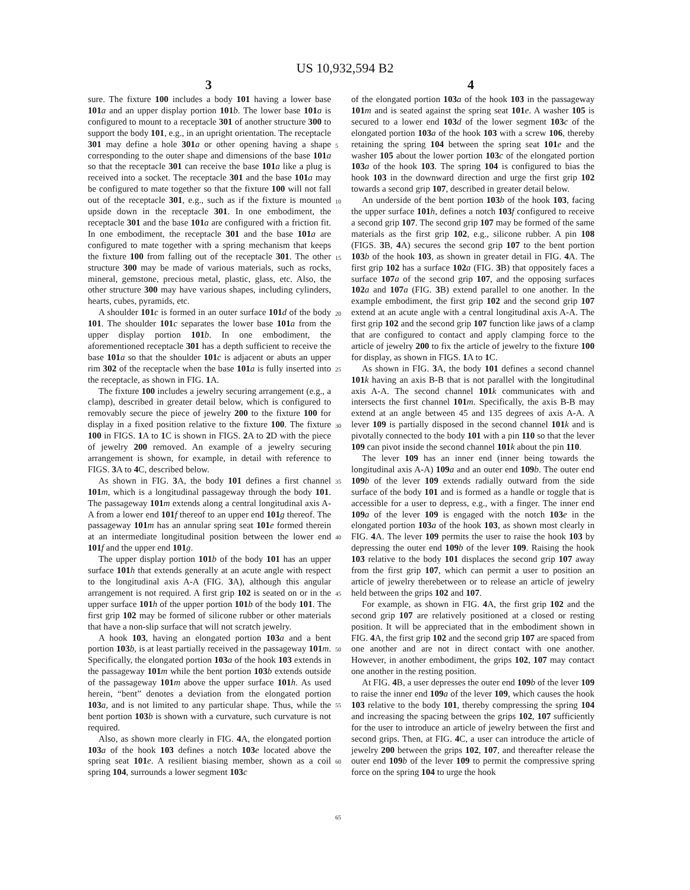US 10,932,594 B2
3 4
sure. The fixture 100 includes a body 101 having a lower base 101 a and an upper display portion 101 b. The lower base 101 a is configured to mount to a receptacle 301 of another structure 300 to support the body 101, e.g., in an upright orientation. The receptacle 301 may define a hole 301 a or other opening having a shape corresponding to the outer shape and dimensions of the base 101 a so that the receptacle 301 can receive the base 101 a like a plug is received into a socket. The receptacle 301 and the base 101 a may be configured to mate together so that the fixture 100 will not fall out of the receptacle 301, e.g., such as if the fixture is mounted upside down in the receptacle 301. In one embodiment, the receptacle 301 and the base 101 a are configured with a friction fit. In one embodiment, the receptacle 301 and the base 101 a are configured to mate together with a spring mechanism that keeps the fixture 100 from falling out of the receptacle 301. The other structure 300 may be made of various materials, such as rocks, mineral, gemstone, precious metal, plastic, glass, etc. Also, the other structure 300 may have various shapes, including cylinders, hearts, cubes, pyramids, etc.
A shoulder 101 c is formed in an outer surface 101 d of the body 101. The shoulder 101 c separates the lower base 101 a from the upper display portion 101 b. In one embodiment, the aforementioned receptacle 301 has a depth sufficient to receive the base 101 a so that the shoulder 101 c is adjacent or abuts an upper rim 302 of the receptacle when the base 101 a is fully inserted into the receptacle, as shown in FIG. 1 A.
The fixture 100 includes a jewelry securing arrangement (e.g., a clamp), described in greater detail below, which is configured to removably secure the piece of jewelry 200 to the fixture 100 for display in a fixed position relative to the fixture 100. The fixture 100 in FIGS. 1 A to 1 C is shown in FIGS. 2 A to 2 D with the piece of jewelry 200 removed. An example of a jewelry securing arrangement is shown, for example, in detail with reference to FIGS. 3 A to 4 C, described below.
As shown in FIG. 3 A, the body 101 defines a first channel 101 m, which is a longitudinal passageway through the body 101. The passageway 101 m extends along a central longitudinal axis A-A from a lower end 101 f thereof to an upper end 101 g thereof. The passageway 101 m has an annular spring seat 101 e formed therein at an intermediate longitudinal position between the lower end 101 f and the upper end 101 g.
The upper display portion 101 b of the body 101 has an upper surface 101 h that extends generally at an acute angle with respect to the longitudinal axis A-A (FIG. 3 A), although this angular arrangement is not required. A first grip 102 is seated on or in the upper surface 101 h of the upper portion 101 b of the body 101. The first grip 102 may be formed of silicone rubber or other materials that have a non-slip surface that will not scratch jewelry.
A hook 103, having an elongated portion 103 a and a bent portion 103 b, is at least partially received in the passageway 101 m. Specifically, the elongated portion 103 a of the hook 103 extends in the passageway 101 m while the bent portion 103 b extends outside of the passageway 101 m above the upper surface 101 h. As used herein, “bent” denotes a deviation from the elongated portion 103 a, and is not limited to any particular shape. Thus, while the bent portion 103 b is shown with a curvature, such curvature is not required.
Also, as shown more clearly in FIG. 4 A, the elongated portion 103 a of the hook 103 defines a notch 103 e located above the spring seat 101 e. A resilient biasing member, shown as a coil spring 104, surrounds a lower segment 103 c
of the elongated portion 103 a of the hook 103 in the passageway 101 m and is seated against the spring seat 101 e. A washer 105 is secured to a lower end 103 d of the lower segment 103 c of the elongated portion 103 a of the hook 103 with a screw 106, thereby retaining the spring 104 between the spring seat 101 e and the washer 105 about the lower portion 103 c of the elongated portion 103 a of the hook 103. The spring 104 is configured to bias the hook 103 in the downward direction and urge the first grip 102 towards a second grip 107, described in greater detail below.
An underside of the bent portion 103 b of the hook 103, facing the upper surface 101 h, defines a notch 103 f configured to receive a second grip 107. The second grip 107 may be formed of the same materials as the first grip 102, e.g., silicone rubber. A pin 108 (FIGS. 3 B, 4 A) secures the second grip 107 to the bent portion 103 b of the hook 103, as shown in greater detail in FIG. 4 A. The first grip 102 has a surface 102 a (FIG. 3 B) that oppositely faces a surface 107 a of the second grip 107, and the opposing surfaces 102 a and 107 a (FIG. 3 B) extend parallel to one another. In the example embodiment, the first grip 102 and the second grip 107 extend at an acute angle with a central longitudinal axis A-A. The first grip 102 and the second grip 107 function like jaws of a clamp that are configured to contact and apply clamping force to the article of jewelry 200 to fix the article of jewelry to the fixture 100 for display, as shown in FIGS. 1 A to 1 C.
As shown in FIG. 3 A, the body 101 defines a second channel 101 k having an axis B-B that is not parallel with the longitudinal axis A-A. The second channel 101 k communicates with and intersects the first channel 101 m. Specifically, the axis B-B may extend at an angle between 45 and 135 degrees of axis A-A. A lever 109 is partially disposed in the second channel 101 k and is pivotally connected to the body 101 with a pin 110 so that the lever 109 can pivot inside the second channel 101 k about the pin 110.
The lever 109 has an inner end (inner being towards the longitudinal axis A-A) 109 a and an outer end 109 b. The outer end 109 b of the lever 109 extends radially outward from the side surface of the body 101 and is formed as a handle or toggle that is accessible for a user to depress, e.g., with a finger. The inner end 109 a of the lever 109 is engaged with the notch 103 e in the elongated portion 103 a of the hook 103, as shown most clearly in FIG. 4 A. The lever 109 permits the user to raise the hook 103 by depressing the outer end 109 b of the lever 109. Raising the hook 103 relative to the body 101 displaces the second grip 107 away from the first grip 107, which can permit a user to position an article of jewelry therebetween or to release an article of jewelry held between the grips 102 and 107.
For example, as shown in FIG. 4 A, the first grip 102 and the second grip 107 are relatively positioned at a closed or resting position. It will be appreciated that in the embodiment shown in FIG. 4 A, the first grip 102 and the second grip 107 are spaced from one another and are not in direct contact with one another. However, in another embodiment, the grips 102, 107 may contact one another in the resting position.
At FIG. 4 B, a user depresses the outer end 109 b of the lever 109 to raise the inner end 109 a of the lever 109, which causes the hook 103 relative to the body 101, thereby compressing the spring 104 and increasing the spacing between the grips 102, 107 sufficiently for the user to introduce an article of jewelry between the first and second grips. Then, at FIG. 4 C, a user can introduce the article of jewelry 200 between the grips 102, 107, and thereafter release the outer end 109 b of the lever 109 to permit the compressive spring force on the spring 104 to urge the hook
5
10
15
20
25
30
35
40
45
50
55
60
65